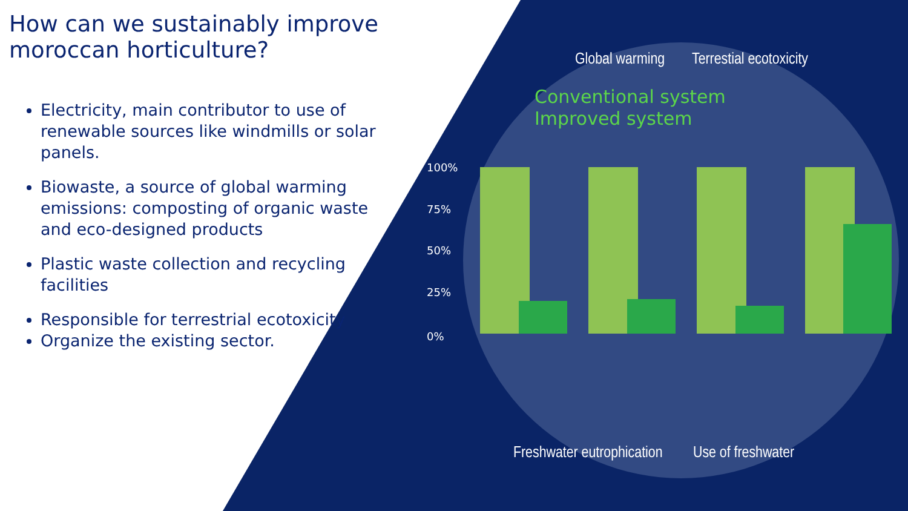How can we sustainably improve moroccan horticulture?
Electricity, main contributor to use of renewable sources like windmills or solar panels.
Biowaste, a source of global warming emissions: composting of organic waste and eco-designed products
Plastic waste collection and recycling facilities
Responsible for terrestrial ecotoxicity
Organize the existing sector.
Global warming Terrestial ecotoxicity
Freshwater eutrophication Use of freshwater
Conventional system
Improved system
100%
75%
50%
25%
0%